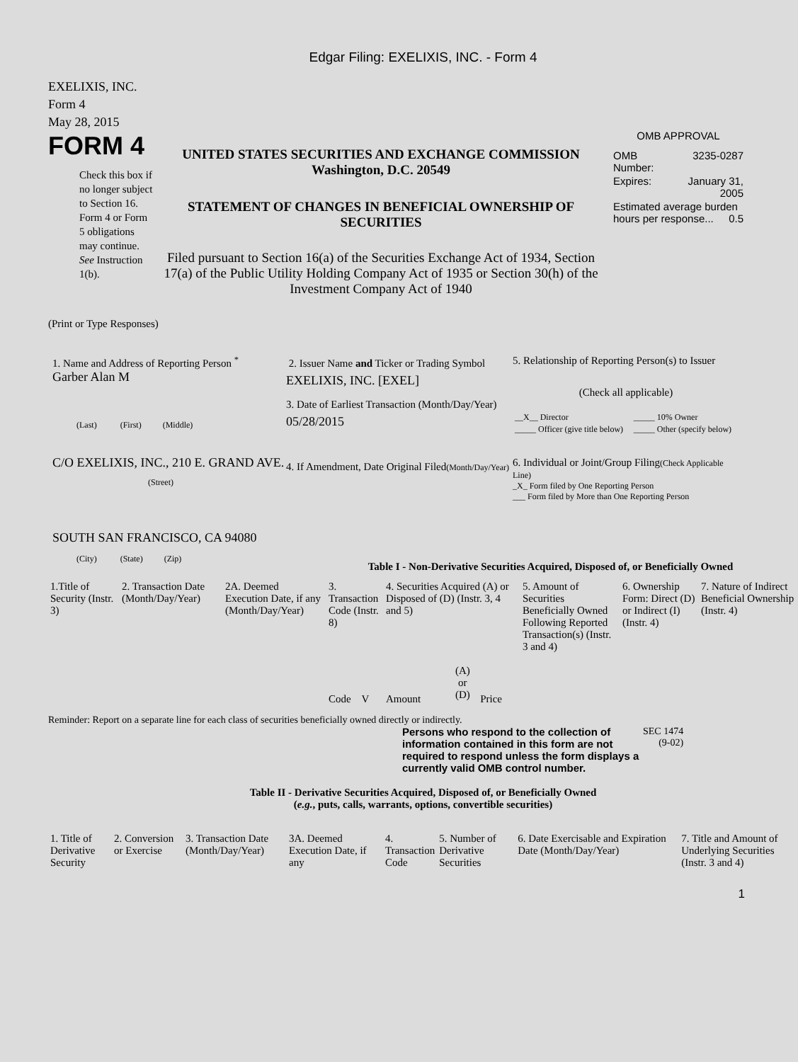Edgar Filing: EXELIXIS, INC. - Form 4
EXELIXIS, INC.
Form 4
May 28, 2015
FORM 4
Check this box if no longer subject to Section 16. Form 4 or Form 5 obligations may continue. See Instruction 1(b).
UNITED STATES SECURITIES AND EXCHANGE COMMISSION
Washington, D.C. 20549
STATEMENT OF CHANGES IN BENEFICIAL OWNERSHIP OF SECURITIES
Filed pursuant to Section 16(a) of the Securities Exchange Act of 1934, Section 17(a) of the Public Utility Holding Company Act of 1935 or Section 30(h) of the Investment Company Act of 1940
OMB APPROVAL
| OMB Number: | 3235-0287 |
| Expires: | January 31, 2005 |
| Estimated average burden hours per response... 0.5 | |
(Print or Type Responses)
1. Name and Address of Reporting Person <sup>*</sup>
Garber Alan M
(Last) (First) (Middle)
C/O EXELIXIS, INC., 210 E. GRAND AVE.
(Street)
SOUTH SAN FRANCISCO, CA 94080
(City) (State) (Zip)
2. Issuer Name and Ticker or Trading Symbol
EXELIXIS, INC. [EXEL]
3. Date of Earliest Transaction (Month/Day/Year)
05/28/2015
4. If Amendment, Date Original Filed(Month/Day/Year)
5. Relationship of Reporting Person(s) to Issuer
(Check all applicable)
| __X__ Director | _____ 10% Owner |
| _____ Officer (give title below) | _____ Other (specify below) |
6. Individual or Joint/Group Filing(Check Applicable Line)
_X_ Form filed by One Reporting Person
___ Form filed by More than One Reporting Person
Table I - Non-Derivative Securities Acquired, Disposed of, or Beneficially Owned
| 1.Title of Security (Instr. 3) | 2. Transaction Date (Month/Day/Year) | 2A. Deemed Execution Date, if any (Month/Day/Year) | 3. Transaction Code (Instr. 8) | 4. Securities Acquired (A) or Disposed of (D) (Instr. 3, 4 and 5) | | | 5. Amount of Securities Beneficially Owned Following Reported Transaction(s) (Instr. 3 and 4) | 6. Ownership Form: Direct (D) or Indirect (I) (Instr. 4) | 7. Nature of Indirect Beneficial Ownership (Instr. 4) |
| | | | Code V | Amount | (A) or (D) | Price | | | |
Reminder: Report on a separate line for each class of securities beneficially owned directly or indirectly.
Persons who respond to the collection of information contained in this form are not required to respond unless the form displays a currently valid OMB control number.
SEC 1474
(9-02)
Table II - Derivative Securities Acquired, Disposed of, or Beneficially Owned
(e.g., puts, calls, warrants, options, convertible securities)
| 1. Title of Derivative Security | 2. Conversion or Exercise | 3. Transaction Date (Month/Day/Year) | 3A. Deemed Execution Date, if any | 4. Transaction Code | 5. Number of Derivative Securities | 6. Date Exercisable and Expiration Date (Month/Day/Year) | 7. Title and Amount of Underlying Securities (Instr. 3 and 4) |
1